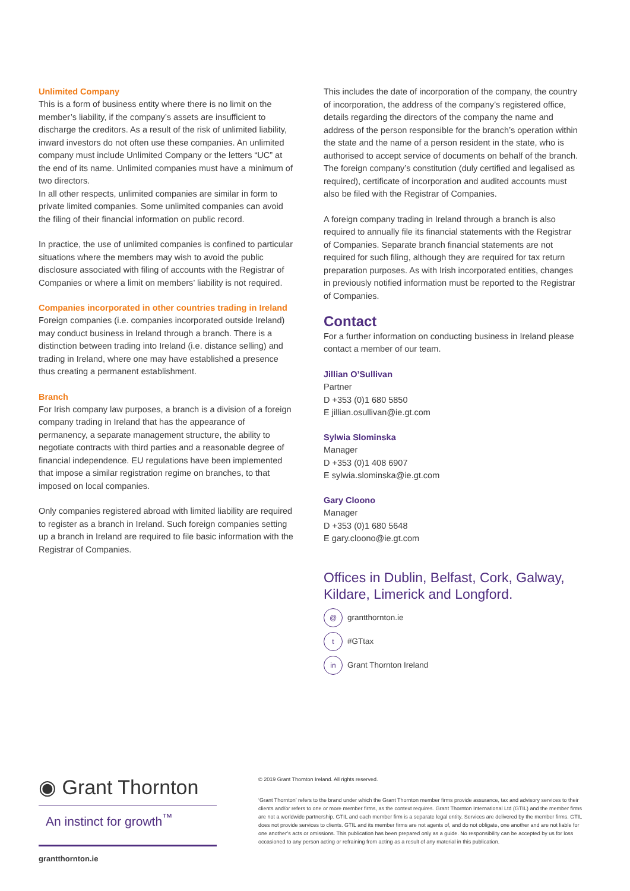Unlimited Company
This is a form of business entity where there is no limit on the member’s liability, if the company’s assets are insufficient to discharge the creditors. As a result of the risk of unlimited liability, inward investors do not often use these companies. An unlimited company must include Unlimited Company or the letters “UC” at the end of its name. Unlimited companies must have a minimum of two directors.
In all other respects, unlimited companies are similar in form to private limited companies. Some unlimited companies can avoid the filing of their financial information on public record.
In practice, the use of unlimited companies is confined to particular situations where the members may wish to avoid the public disclosure associated with filing of accounts with the Registrar of Companies or where a limit on members’ liability is not required.
Companies incorporated in other countries trading in Ireland
Foreign companies (i.e. companies incorporated outside Ireland) may conduct business in Ireland through a branch. There is a distinction between trading into Ireland (i.e. distance selling) and trading in Ireland, where one may have established a presence thus creating a permanent establishment.
Branch
For Irish company law purposes, a branch is a division of a foreign company trading in Ireland that has the appearance of permanency, a separate management structure, the ability to negotiate contracts with third parties and a reasonable degree of financial independence. EU regulations have been implemented that impose a similar registration regime on branches, to that imposed on local companies.
Only companies registered abroad with limited liability are required to register as a branch in Ireland. Such foreign companies setting up a branch in Ireland are required to file basic information with the Registrar of Companies.
This includes the date of incorporation of the company, the country of incorporation, the address of the company’s registered office, details regarding the directors of the company the name and address of the person responsible for the branch’s operation within the state and the name of a person resident in the state, who is authorised to accept service of documents on behalf of the branch. The foreign company’s constitution (duly certified and legalised as required), certificate of incorporation and audited accounts must also be filed with the Registrar of Companies.
A foreign company trading in Ireland through a branch is also required to annually file its financial statements with the Registrar of Companies. Separate branch financial statements are not required for such filing, although they are required for tax return preparation purposes. As with Irish incorporated entities, changes in previously notified information must be reported to the Registrar of Companies.
Contact
For a further information on conducting business in Ireland please contact a member of our team.
Jillian O’Sullivan
Partner
D +353 (0)1 680 5850
E jillian.osullivan@ie.gt.com
Sylwia Slominska
Manager
D +353 (0)1 408 6907
E sylwia.slominska@ie.gt.com
Gary Cloono
Manager
D +353 (0)1 680 5648
E gary.cloono@ie.gt.com
Offices in Dublin, Belfast, Cork, Galway, Kildare, Limerick and Longford.
@ grantthornton.ie
t #GTtax
in Grant Thornton Ireland
◉ Grant Thornton
An instinct for growth<sup>™</sup>
grantthornton.ie
© 2019 Grant Thornton Ireland. All rights reserved.
‘Grant Thornton’ refers to the brand under which the Grant Thornton member firms provide assurance, tax and advisory services to their clients and/or refers to one or more member firms, as the context requires. Grant Thornton International Ltd (GTIL) and the member firms are not a worldwide partnership. GTIL and each member firm is a separate legal entity. Services are delivered by the member firms. GTIL does not provide services to clients. GTIL and its member firms are not agents of, and do not obligate, one another and are not liable for one another’s acts or omissions. This publication has been prepared only as a guide. No responsibility can be accepted by us for loss occasioned to any person acting or refraining from acting as a result of any material in this publication.